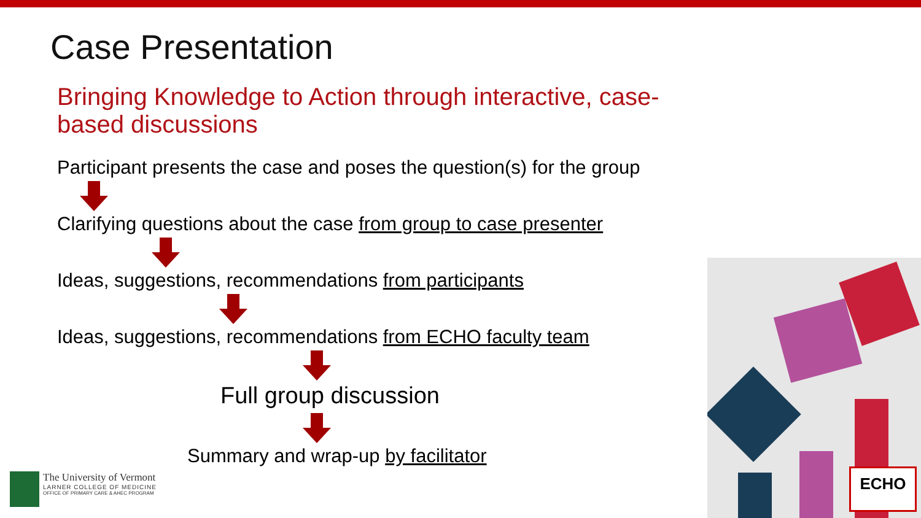Case Presentation
Bringing Knowledge to Action through interactive, case-based discussions
Participant presents the case and poses the question(s) for the group
Clarifying questions about the case from group to case presenter
Ideas, suggestions, recommendations from participants
Ideas, suggestions, recommendations from ECHO faculty team
Full group discussion
Summary and wrap-up by facilitator
ECHO
The University of Vermont
LARNER COLLEGE OF MEDICINE
OFFICE OF PRIMARY CARE & AHEC PROGRAM